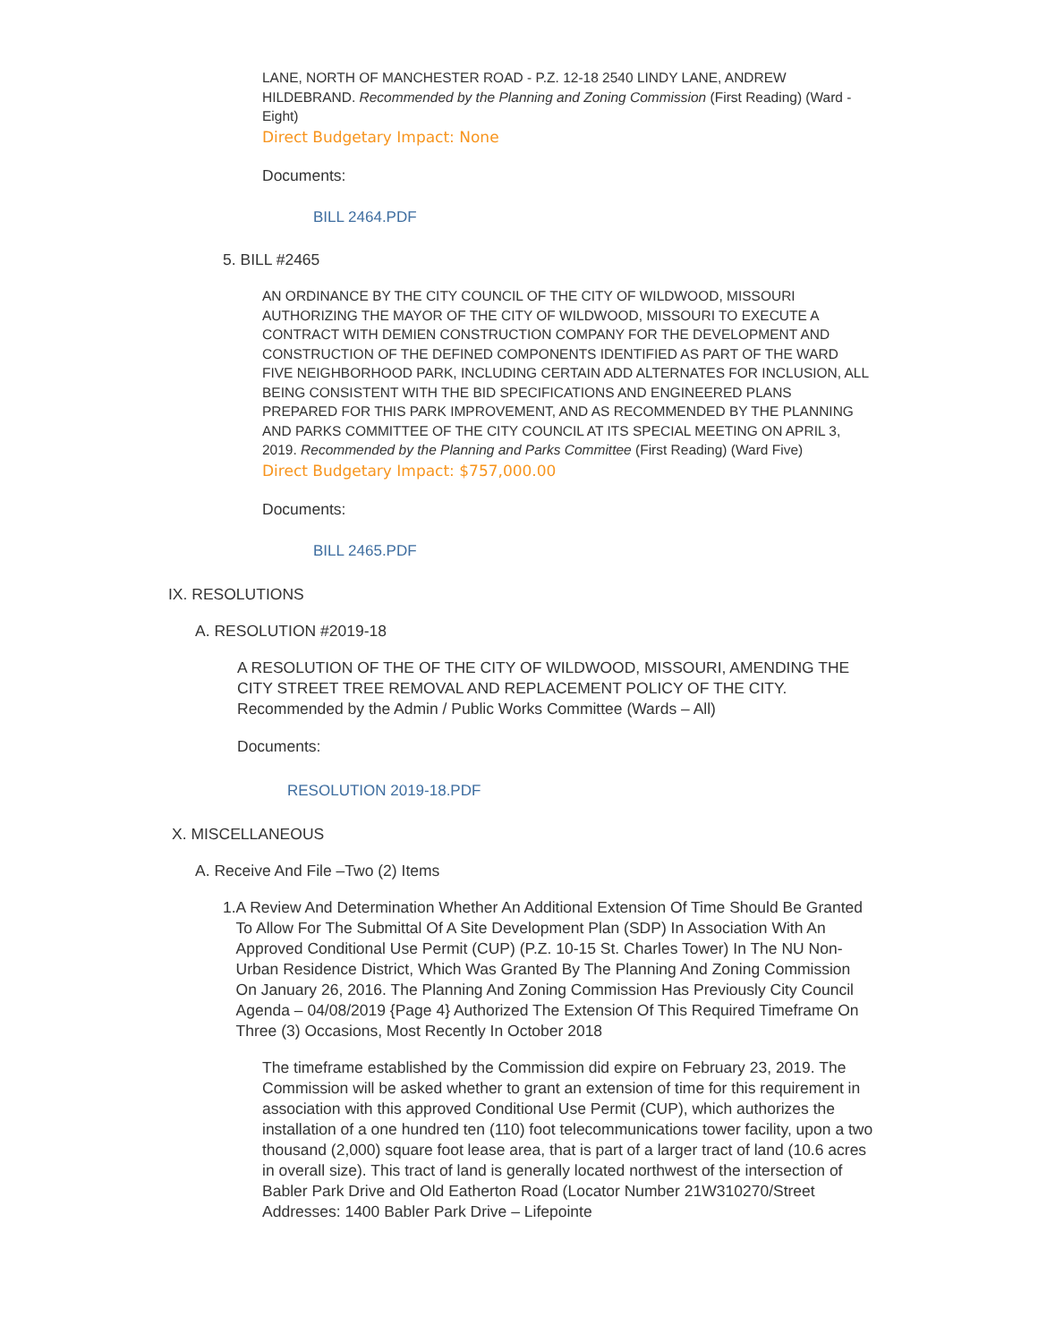LANE, NORTH OF MANCHESTER ROAD - P.Z. 12-18 2540 LINDY LANE, ANDREW HILDEBRAND. Recommended by the Planning and Zoning Commission (First Reading) (Ward - Eight)
Direct Budgetary Impact: None
Documents:
BILL 2464.PDF
5. BILL #2465
AN ORDINANCE BY THE CITY COUNCIL OF THE CITY OF WILDWOOD, MISSOURI AUTHORIZING THE MAYOR OF THE CITY OF WILDWOOD, MISSOURI TO EXECUTE A CONTRACT WITH DEMIEN CONSTRUCTION COMPANY FOR THE DEVELOPMENT AND CONSTRUCTION OF THE DEFINED COMPONENTS IDENTIFIED AS PART OF THE WARD FIVE NEIGHBORHOOD PARK, INCLUDING CERTAIN ADD ALTERNATES FOR INCLUSION, ALL BEING CONSISTENT WITH THE BID SPECIFICATIONS AND ENGINEERED PLANS PREPARED FOR THIS PARK IMPROVEMENT, AND AS RECOMMENDED BY THE PLANNING AND PARKS COMMITTEE OF THE CITY COUNCIL AT ITS SPECIAL MEETING ON APRIL 3, 2019. Recommended by the Planning and Parks Committee (First Reading) (Ward Five)
Direct Budgetary Impact: $757,000.00
Documents:
BILL 2465.PDF
IX. RESOLUTIONS
A. RESOLUTION #2019-18
A RESOLUTION OF THE OF THE CITY OF WILDWOOD, MISSOURI, AMENDING THE CITY STREET TREE REMOVAL AND REPLACEMENT POLICY OF THE CITY. Recommended by the Admin / Public Works Committee (Wards – All)
Documents:
RESOLUTION 2019-18.PDF
X. MISCELLANEOUS
A. Receive And File –Two (2) Items
1. A Review And Determination Whether An Additional Extension Of Time Should Be Granted To Allow For The Submittal Of A Site Development Plan (SDP) In Association With An Approved Conditional Use Permit (CUP) (P.Z. 10-15 St. Charles Tower) In The NU Non-Urban Residence District, Which Was Granted By The Planning And Zoning Commission On January 26, 2016. The Planning And Zoning Commission Has Previously City Council Agenda – 04/08/2019 {Page 4} Authorized The Extension Of This Required Timeframe On Three (3) Occasions, Most Recently In October 2018
The timeframe established by the Commission did expire on February 23, 2019. The Commission will be asked whether to grant an extension of time for this requirement in association with this approved Conditional Use Permit (CUP), which authorizes the installation of a one hundred ten (110) foot telecommunications tower facility, upon a two thousand (2,000) square foot lease area, that is part of a larger tract of land (10.6 acres in overall size). This tract of land is generally located northwest of the intersection of Babler Park Drive and Old Eatherton Road (Locator Number 21W310270/Street Addresses: 1400 Babler Park Drive – Lifepointe